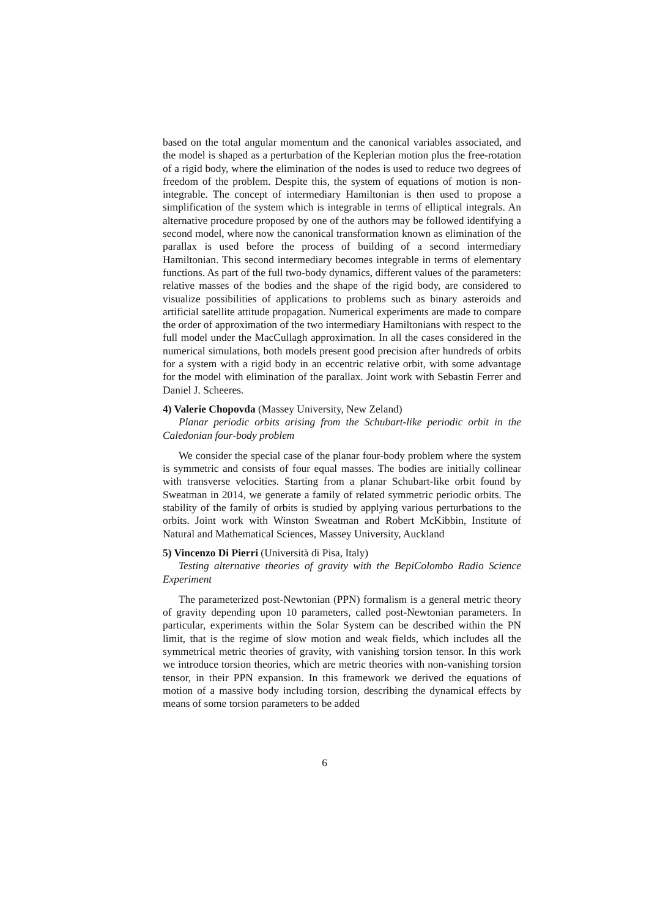based on the total angular momentum and the canonical variables associated, and the model is shaped as a perturbation of the Keplerian motion plus the free-rotation of a rigid body, where the elimination of the nodes is used to reduce two degrees of freedom of the problem. Despite this, the system of equations of motion is non-integrable. The concept of intermediary Hamiltonian is then used to propose a simplification of the system which is integrable in terms of elliptical integrals. An alternative procedure proposed by one of the authors may be followed identifying a second model, where now the canonical transformation known as elimination of the parallax is used before the process of building of a second intermediary Hamiltonian. This second intermediary becomes integrable in terms of elementary functions. As part of the full two-body dynamics, different values of the parameters: relative masses of the bodies and the shape of the rigid body, are considered to visualize possibilities of applications to problems such as binary asteroids and artificial satellite attitude propagation. Numerical experiments are made to compare the order of approximation of the two intermediary Hamiltonians with respect to the full model under the MacCullagh approximation. In all the cases considered in the numerical simulations, both models present good precision after hundreds of orbits for a system with a rigid body in an eccentric relative orbit, with some advantage for the model with elimination of the parallax. Joint work with Sebastin Ferrer and Daniel J. Scheeres.
4) Valerie Chopovda (Massey University, New Zeland)
Planar periodic orbits arising from the Schubart-like periodic orbit in the Caledonian four-body problem
We consider the special case of the planar four-body problem where the system is symmetric and consists of four equal masses. The bodies are initially collinear with transverse velocities. Starting from a planar Schubart-like orbit found by Sweatman in 2014, we generate a family of related symmetric periodic orbits. The stability of the family of orbits is studied by applying various perturbations to the orbits. Joint work with Winston Sweatman and Robert McKibbin, Institute of Natural and Mathematical Sciences, Massey University, Auckland
5) Vincenzo Di Pierri (Università di Pisa, Italy)
Testing alternative theories of gravity with the BepiColombo Radio Science Experiment
The parameterized post-Newtonian (PPN) formalism is a general metric theory of gravity depending upon 10 parameters, called post-Newtonian parameters. In particular, experiments within the Solar System can be described within the PN limit, that is the regime of slow motion and weak fields, which includes all the symmetrical metric theories of gravity, with vanishing torsion tensor. In this work we introduce torsion theories, which are metric theories with non-vanishing torsion tensor, in their PPN expansion. In this framework we derived the equations of motion of a massive body including torsion, describing the dynamical effects by means of some torsion parameters to be added
6